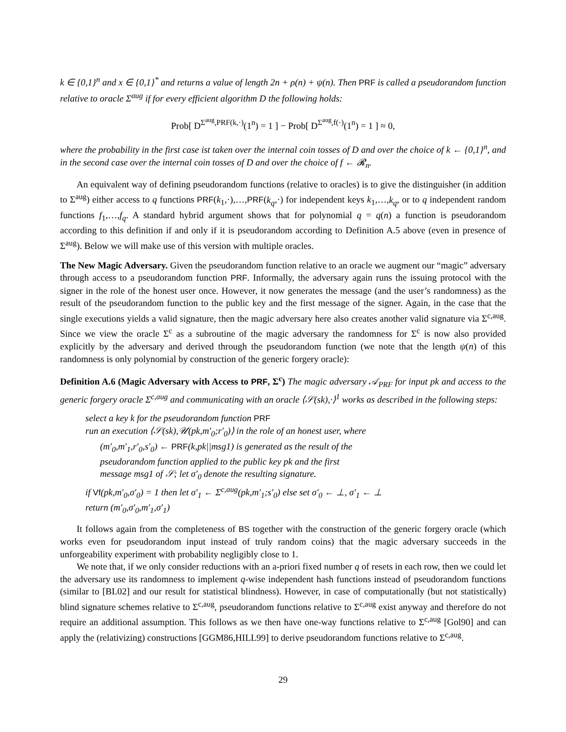k ∈ {0,1}<sup>n</sup> and x ∈ {0,1}<sup>*</sup> and returns a value of length 2n + ρ(n) + ψ(n). Then PRF is called a pseudorandom function relative to oracle Σ<sup>aug</sup> if for every efficient algorithm D the following holds:
Prob[ D<sup>Σ<sup>aug</sup>,PRF(k,·)</sup>(1<sup>n</sup>) = 1 ] − Prob[ D<sup>Σ<sup>aug</sup>,f(·)</sup>(1<sup>n</sup>) = 1 ] ≈ 0,
where the probability in the first case ist taken over the internal coin tosses of D and over the choice of k ← {0,1}<sup>n</sup>, and in the second case over the internal coin tosses of D and over the choice of f ← 𝓡<sub>n</sub>.
An equivalent way of defining pseudorandom functions (relative to oracles) is to give the distinguisher (in addition to Σ<sup>aug</sup>) either access to q functions PRF(k<sub>1</sub>,·),…,PRF(k<sub>q</sub>,·) for independent keys k<sub>1</sub>,…,k<sub>q</sub>, or to q independent random functions f<sub>1</sub>,…,f<sub>q</sub>. A standard hybrid argument shows that for polynomial q = q(n) a function is pseudorandom according to this definition if and only if it is pseudorandom according to Definition A.5 above (even in presence of Σ<sup>aug</sup>). Below we will make use of this version with multiple oracles.
The New Magic Adversary. Given the pseudorandom function relative to an oracle we augment our “magic” adversary through access to a pseudorandom function PRF. Informally, the adversary again runs the issuing protocol with the signer in the role of the honest user once. However, it now generates the message (and the user’s randomness) as the result of the pseudorandom function to the public key and the first message of the signer. Again, in the case that the single executions yields a valid signature, then the magic adversary here also creates another valid signature via Σ<sup>c,aug</sup>. Since we view the oracle Σ<sup>c</sup> as a subroutine of the magic adversary the randomness for Σ<sup>c</sup> is now also provided explicitly by the adversary and derived through the pseudorandom function (we note that the length ψ(n) of this randomness is only polynomial by construction of the generic forgery oracle):
Definition A.6 (Magic Adversary with Access to PRF, Σ<sup>c</sup>) The magic adversary 𝒜<sub>PRF</sub> for input pk and access to the generic forgery oracle Σ<sup>c,aug</sup> and communicating with an oracle ⟨𝒮(sk),·⟩<sup>1</sup> works as described in the following steps:
select a key k for the pseudorandom function PRF
run an execution ⟨𝒮(sk),𝒰(pk,m′<sub>0</sub>;r′<sub>0</sub>)⟩ in the role of an honest user, where
(m′<sub>0</sub>,m′<sub>1</sub>,r′<sub>0</sub>,s′<sub>0</sub>) ← PRF(k,pk||msg1) is generated as the result of the
pseudorandom function applied to the public key pk and the first
message msg1 of 𝒮; let σ′<sub>0</sub> denote the resulting signature.
if Vf(pk,m′<sub>0</sub>,σ′<sub>0</sub>) = 1 then let σ′<sub>1</sub> ← Σ<sup>c,aug</sup>(pk,m′<sub>1</sub>;s′<sub>0</sub>) else set σ′<sub>0</sub> ← ⊥, σ′<sub>1</sub> ← ⊥
return (m′<sub>0</sub>,σ′<sub>0</sub>,m′<sub>1</sub>,σ′<sub>1</sub>)
It follows again from the completeness of BS together with the construction of the generic forgery oracle (which works even for pseudorandom input instead of truly random coins) that the magic adversary succeeds in the unforgeability experiment with probability negligibly close to 1.
We note that, if we only consider reductions with an a-priori fixed number q of resets in each row, then we could let the adversary use its randomness to implement q-wise independent hash functions instead of pseudorandom functions (similar to [BL02] and our result for statistical blindness). However, in case of computationally (but not statistically) blind signature schemes relative to Σ<sup>c,aug</sup>, pseudorandom functions relative to Σ<sup>c,aug</sup> exist anyway and therefore do not require an additional assumption. This follows as we then have one-way functions relative to Σ<sup>c,aug</sup> [Gol90] and can apply the (relativizing) constructions [GGM86,HILL99] to derive pseudorandom functions relative to Σ<sup>c,aug</sup>.
29